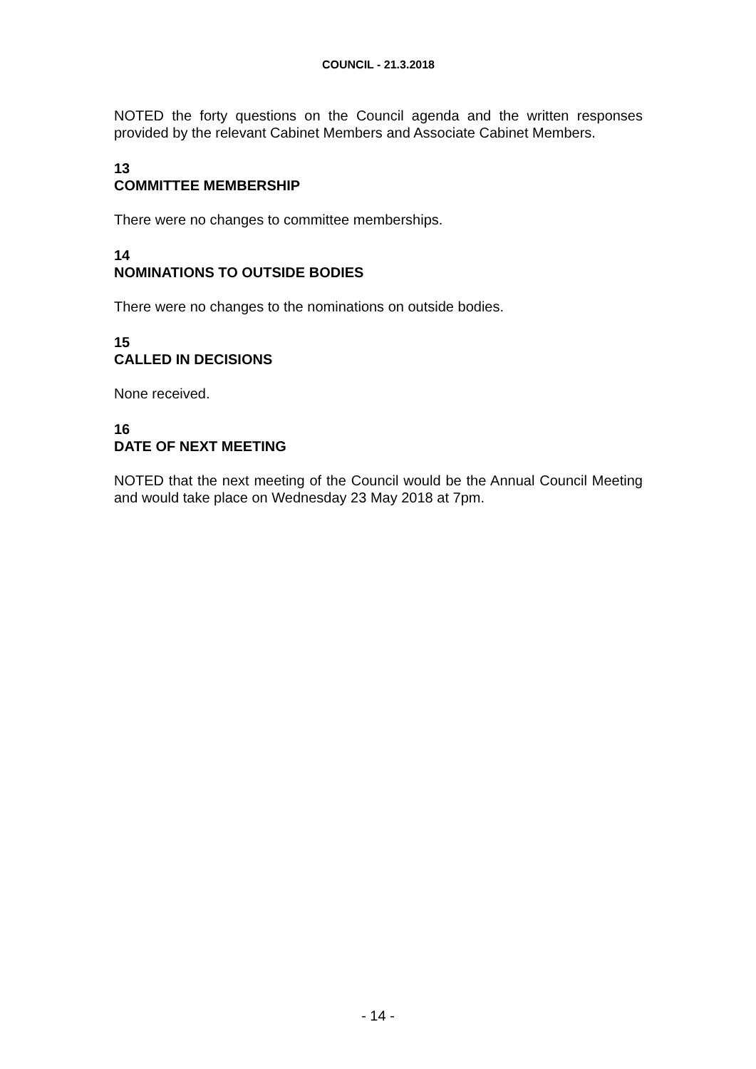COUNCIL - 21.3.2018
NOTED the forty questions on the Council agenda and the written responses provided by the relevant Cabinet Members and Associate Cabinet Members.
13
COMMITTEE MEMBERSHIP
There were no changes to committee memberships.
14
NOMINATIONS TO OUTSIDE BODIES
There were no changes to the nominations on outside bodies.
15
CALLED IN DECISIONS
None received.
16
DATE OF NEXT MEETING
NOTED that the next meeting of the Council would be the Annual Council Meeting and would take place on Wednesday 23 May 2018 at 7pm.
- 14 -